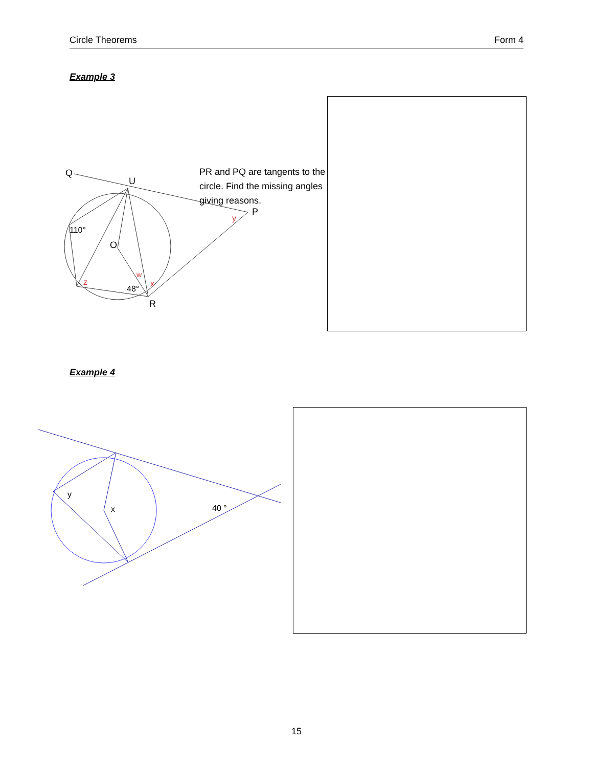Circle Theorems Form 4
Example 3
Q
U
P
R
O
110°
48°
z
w
x
y
PR and PQ are tangents to the
circle. Find the missing angles
giving reasons.
Example 4
y
x
40 °
15